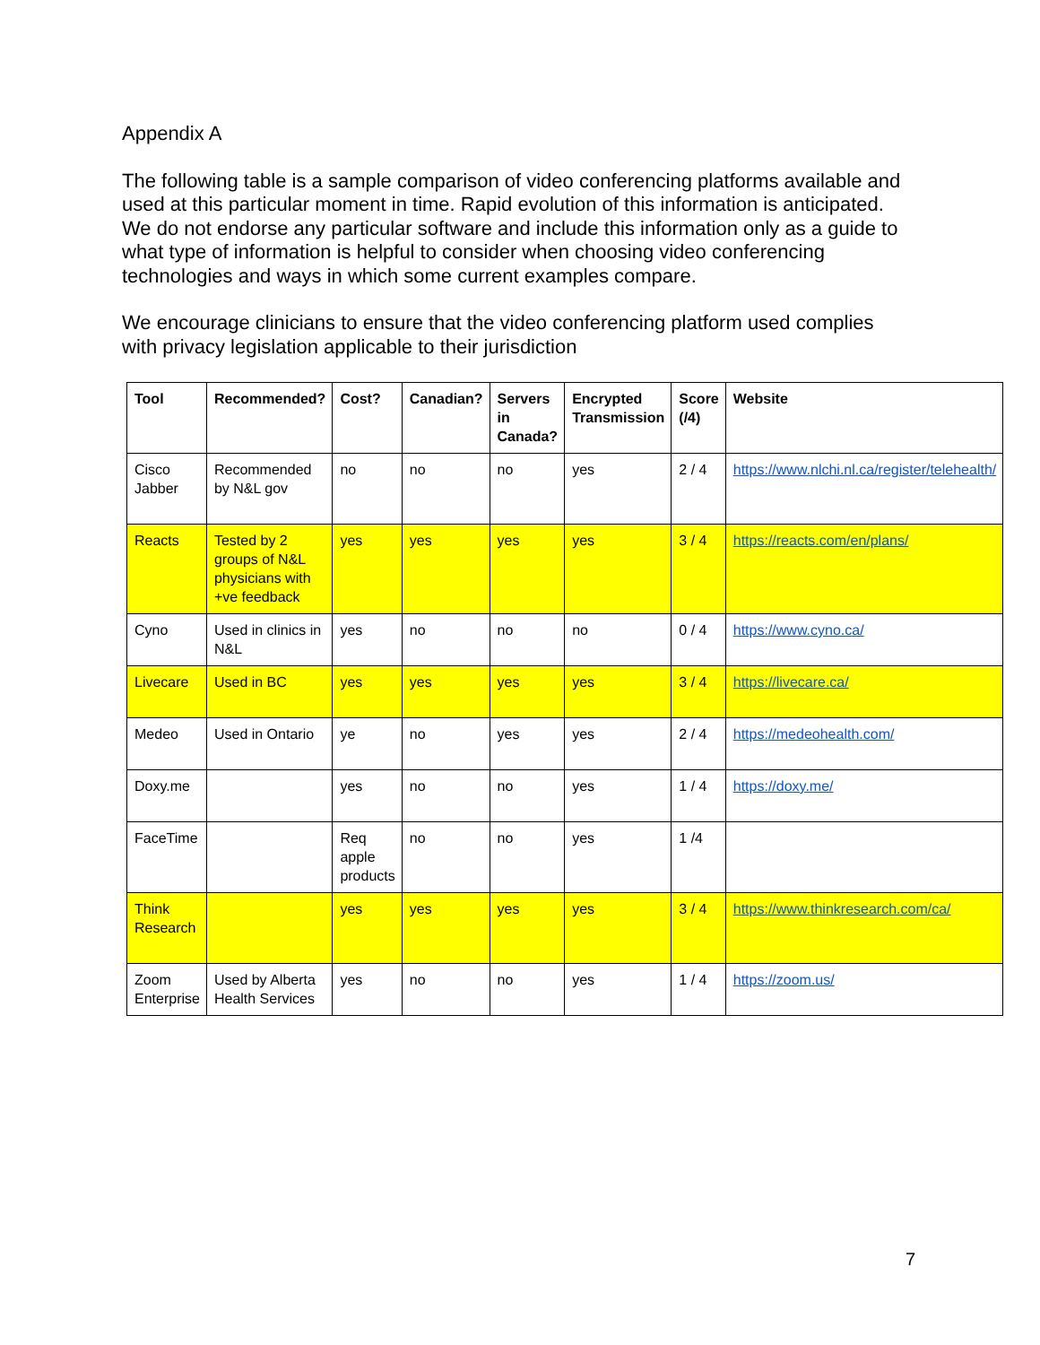Appendix A
The following table is a sample comparison of video conferencing platforms available and used at this particular moment in time. Rapid evolution of this information is anticipated. We do not endorse any particular software and include this information only as a guide to what type of information is helpful to consider when choosing video conferencing technologies and ways in which some current examples compare.
We encourage clinicians to ensure that the video conferencing platform used complies with privacy legislation applicable to their jurisdiction
| Tool | Recommended? | Cost? | Canadian? | Servers in Canada? | Encrypted Transmission | Score (/4) | Website |
| --- | --- | --- | --- | --- | --- | --- | --- |
| Cisco Jabber | Recommended by N&L gov | no | no | no | yes | 2 / 4 | https://www.nlchi.nl.ca/register/telehealth/ |
| Reacts | Tested by 2 groups of N&L physicians with +ve feedback | yes | yes | yes | yes | 3 / 4 | https://reacts.com/en/plans/ |
| Cyno | Used in clinics in N&L | yes | no | no | no | 0 / 4 | https://www.cyno.ca/ |
| Livecare | Used in BC | yes | yes | yes | yes | 3 / 4 | https://livecare.ca/ |
| Medeo | Used in Ontario | ye | no | yes | yes | 2 / 4 | https://medeohealth.com/ |
| Doxy.me | | yes | no | no | yes | 1 / 4 | https://doxy.me/ |
| FaceTime | | Req apple products | no | no | yes | 1 /4 | |
| Think Research | | yes | yes | yes | yes | 3 / 4 | https://www.thinkresearch.com/ca/ |
| Zoom Enterprise | Used by Alberta Health Services | yes | no | no | yes | 1 / 4 | https://zoom.us/ |
7